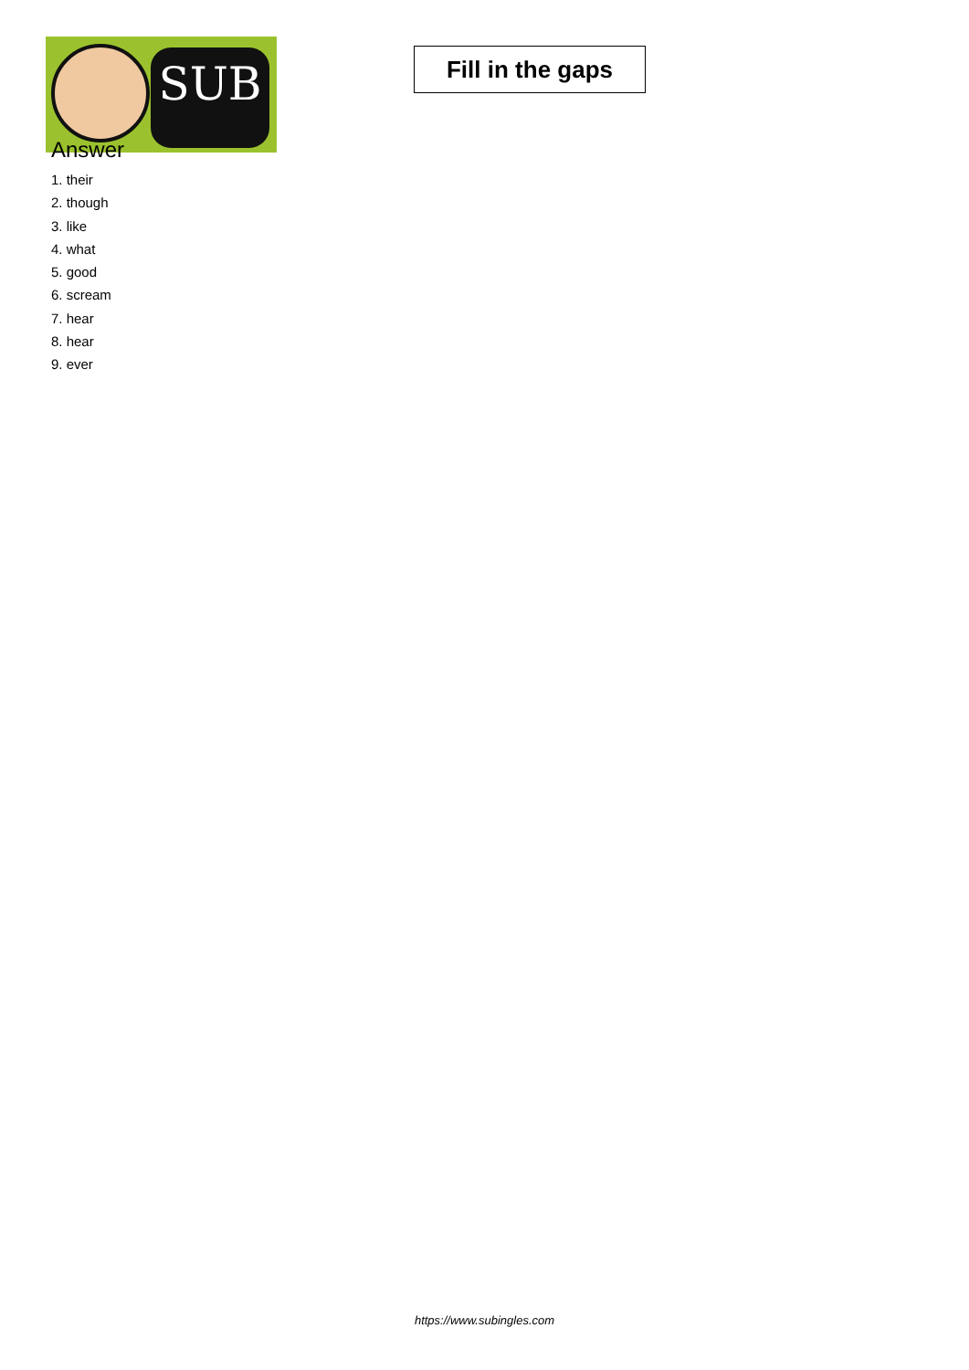SUB
Fill in the gaps
Answer
1. their
2. though
3. like
4. what
5. good
6. scream
7. hear
8. hear
9. ever
https://www.subingles.com